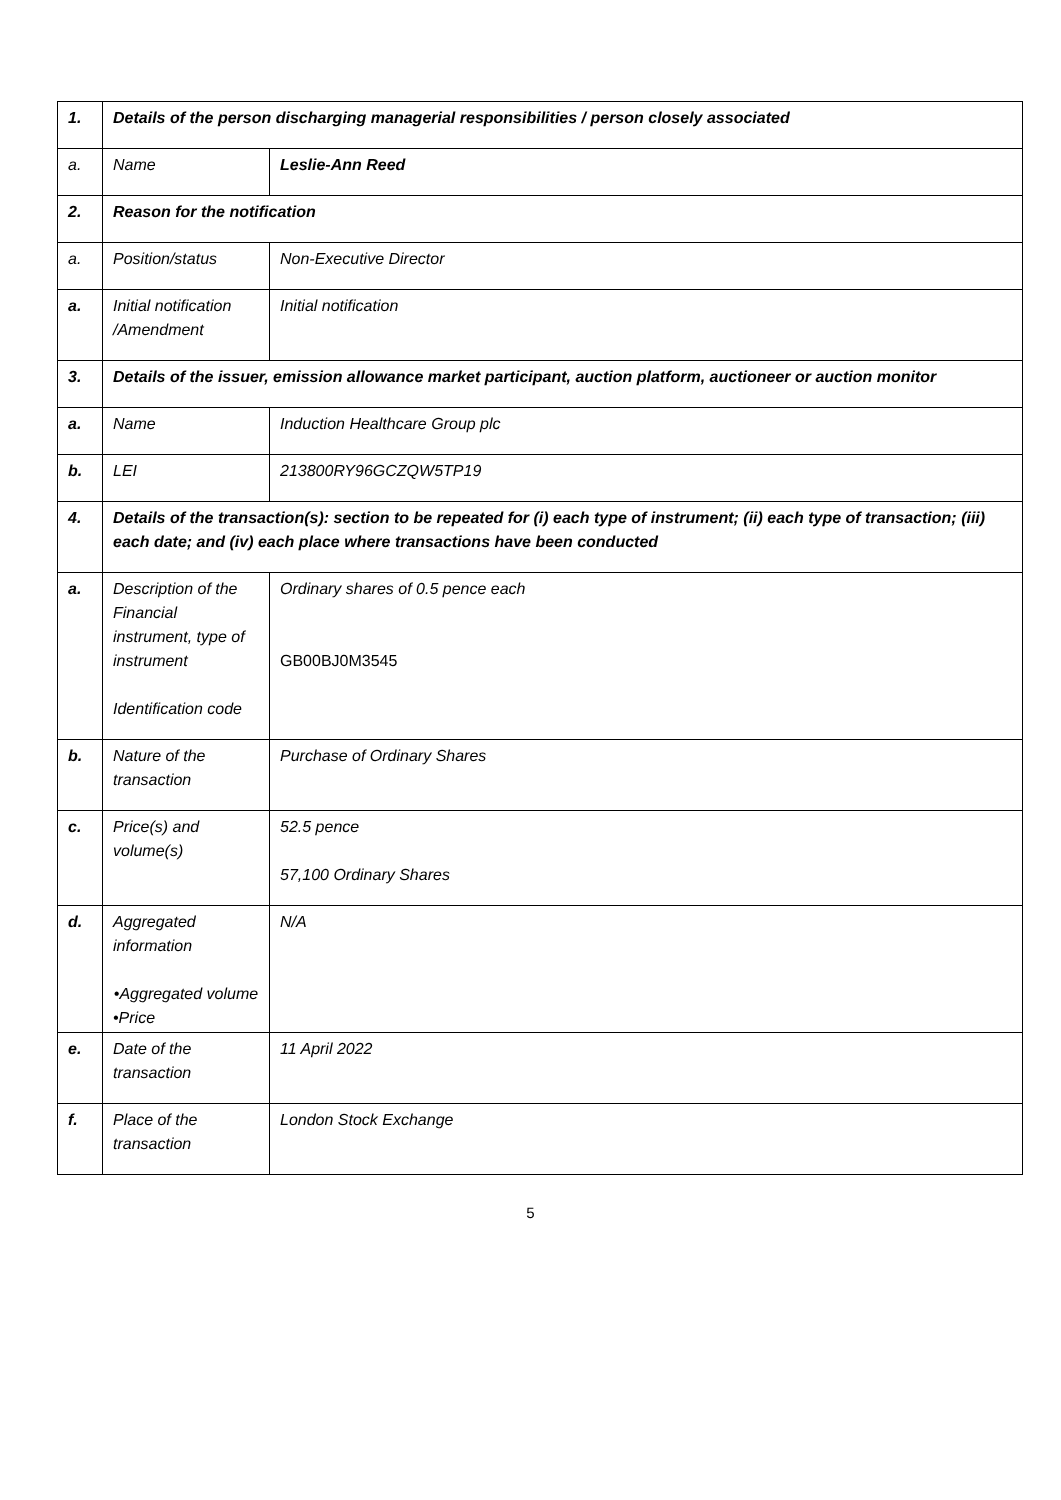| 1. | Details of the person discharging managerial responsibilities / person closely associated | |
| a. | Name | Leslie-Ann Reed |
| 2. | Reason for the notification | |
| a. | Position/status | Non-Executive Director |
| a. | Initial notification /Amendment | Initial notification |
| 3. | Details of the issuer, emission allowance market participant, auction platform, auctioneer or auction monitor | |
| a. | Name | Induction Healthcare Group plc |
| b. | LEI | 213800RY96GCZQW5TP19 |
| 4. | Details of the transaction(s): section to be repeated for (i) each type of instrument; (ii) each type of transaction; (iii) each date; and (iv) each place where transactions have been conducted | |
| a. | Description of the Financial instrument, type of instrument Identification code | Ordinary shares of 0.5 pence each GB00BJ0M3545 |
| b. | Nature of the transaction | Purchase of Ordinary Shares |
| c. | Price(s) and volume(s) | 52.5 pence 57,100 Ordinary Shares |
| d. | Aggregated information •Aggregated volume •Price | N/A |
| e. | Date of the transaction | 11 April 2022 |
| f. | Place of the transaction | London Stock Exchange |
5